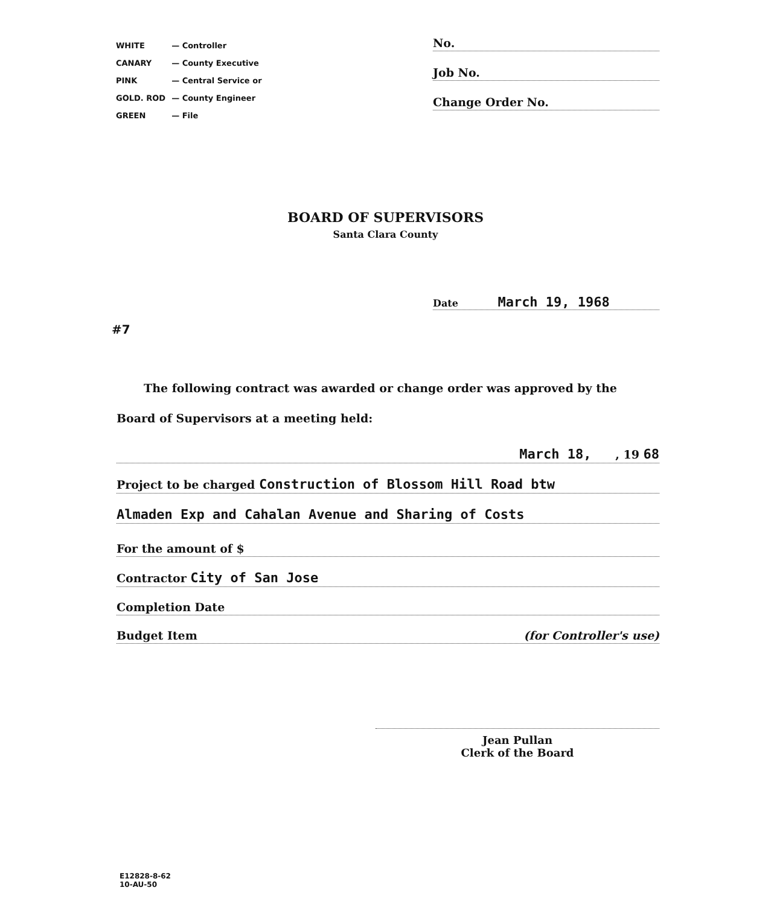| WHITE | — Controller |
| CANARY | — County Executive |
| PINK | — Central Service or |
| GOLD. ROD | — County Engineer |
| GREEN | — File |
No.
Job No.
Change Order No.
BOARD OF SUPERVISORS
Santa Clara County
Date March 19, 1968
#7
The following contract was awarded or change order was approved by the Board of Supervisors at a meeting held:
March 18, , 19 68
Project to be charged Construction of Blossom Hill Road btw
Almaden Exp and Cahalan Avenue and Sharing of Costs
For the amount of $
Contractor City of San Jose
Completion Date
Budget Item (for Controller's use)
Jean Pullan
Clerk of the Board
E12828-8-62
10-AU-50